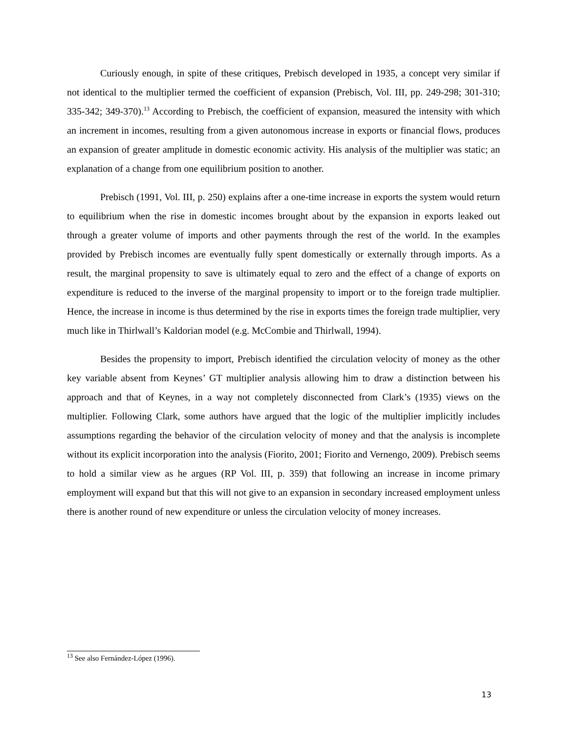Curiously enough, in spite of these critiques, Prebisch developed in 1935, a concept very similar if not identical to the multiplier termed the coefficient of expansion (Prebisch, Vol. III, pp. 249-298; 301-310; 335-342; 349-370).<sup>13</sup> According to Prebisch, the coefficient of expansion, measured the intensity with which an increment in incomes, resulting from a given autonomous increase in exports or financial flows, produces an expansion of greater amplitude in domestic economic activity. His analysis of the multiplier was static; an explanation of a change from one equilibrium position to another.
Prebisch (1991, Vol. III, p. 250) explains after a one-time increase in exports the system would return to equilibrium when the rise in domestic incomes brought about by the expansion in exports leaked out through a greater volume of imports and other payments through the rest of the world. In the examples provided by Prebisch incomes are eventually fully spent domestically or externally through imports. As a result, the marginal propensity to save is ultimately equal to zero and the effect of a change of exports on expenditure is reduced to the inverse of the marginal propensity to import or to the foreign trade multiplier. Hence, the increase in income is thus determined by the rise in exports times the foreign trade multiplier, very much like in Thirlwall’s Kaldorian model (e.g. McCombie and Thirlwall, 1994).
Besides the propensity to import, Prebisch identified the circulation velocity of money as the other key variable absent from Keynes’ GT multiplier analysis allowing him to draw a distinction between his approach and that of Keynes, in a way not completely disconnected from Clark’s (1935) views on the multiplier. Following Clark, some authors have argued that the logic of the multiplier implicitly includes assumptions regarding the behavior of the circulation velocity of money and that the analysis is incomplete without its explicit incorporation into the analysis (Fiorito, 2001; Fiorito and Vernengo, 2009). Prebisch seems to hold a similar view as he argues (RP Vol. III, p. 359) that following an increase in income primary employment will expand but that this will not give to an expansion in secondary increased employment unless there is another round of new expenditure or unless the circulation velocity of money increases.
<sup>13</sup> See also Fernández-López (1996).
13